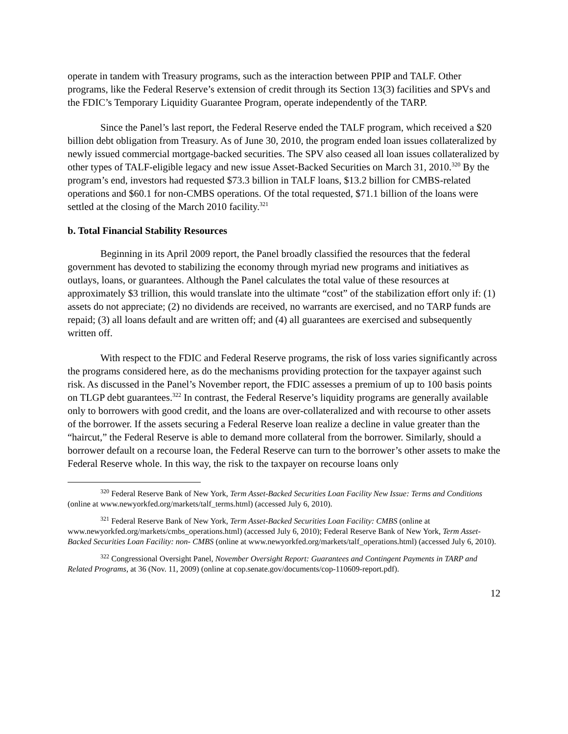operate in tandem with Treasury programs, such as the interaction between PPIP and TALF. Other programs, like the Federal Reserve’s extension of credit through its Section 13(3) facilities and SPVs and the FDIC’s Temporary Liquidity Guarantee Program, operate independently of the TARP.
Since the Panel’s last report, the Federal Reserve ended the TALF program, which received a $20 billion debt obligation from Treasury. As of June 30, 2010, the program ended loan issues collateralized by newly issued commercial mortgage-backed securities. The SPV also ceased all loan issues collateralized by other types of TALF-eligible legacy and new issue Asset-Backed Securities on March 31, 2010.<sup>320</sup> By the program’s end, investors had requested $73.3 billion in TALF loans, $13.2 billion for CMBS-related operations and $60.1 for non-CMBS operations. Of the total requested, $71.1 billion of the loans were settled at the closing of the March 2010 facility.<sup>321</sup>
b. Total Financial Stability Resources
Beginning in its April 2009 report, the Panel broadly classified the resources that the federal government has devoted to stabilizing the economy through myriad new programs and initiatives as outlays, loans, or guarantees. Although the Panel calculates the total value of these resources at approximately $3 trillion, this would translate into the ultimate “cost” of the stabilization effort only if: (1) assets do not appreciate; (2) no dividends are received, no warrants are exercised, and no TARP funds are repaid; (3) all loans default and are written off; and (4) all guarantees are exercised and subsequently written off.
With respect to the FDIC and Federal Reserve programs, the risk of loss varies significantly across the programs considered here, as do the mechanisms providing protection for the taxpayer against such risk. As discussed in the Panel’s November report, the FDIC assesses a premium of up to 100 basis points on TLGP debt guarantees.<sup>322</sup> In contrast, the Federal Reserve’s liquidity programs are generally available only to borrowers with good credit, and the loans are over-collateralized and with recourse to other assets of the borrower. If the assets securing a Federal Reserve loan realize a decline in value greater than the “haircut,” the Federal Reserve is able to demand more collateral from the borrower. Similarly, should a borrower default on a recourse loan, the Federal Reserve can turn to the borrower’s other assets to make the Federal Reserve whole. In this way, the risk to the taxpayer on recourse loans only
<sup>320</sup> Federal Reserve Bank of New York, Term Asset-Backed Securities Loan Facility New Issue: Terms and Conditions (online at www.newyorkfed.org/markets/talf_terms.html) (accessed July 6, 2010).
<sup>321</sup> Federal Reserve Bank of New York, Term Asset-Backed Securities Loan Facility: CMBS (online at www.newyorkfed.org/markets/cmbs_operations.html) (accessed July 6, 2010); Federal Reserve Bank of New York, Term Asset-Backed Securities Loan Facility: non- CMBS (online at www.newyorkfed.org/markets/talf_operations.html) (accessed July 6, 2010).
<sup>322</sup> Congressional Oversight Panel, November Oversight Report: Guarantees and Contingent Payments in TARP and Related Programs, at 36 (Nov. 11, 2009) (online at cop.senate.gov/documents/cop-110609-report.pdf).
12